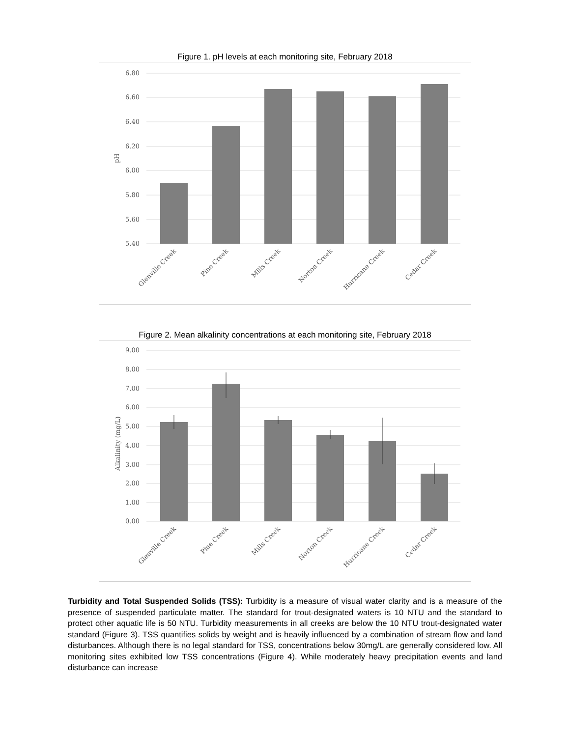Figure 1. pH levels at each monitoring site, February 2018
6.80
6.60
6.40
6.20
6.00
5.80
5.60
5.40
pH
Glenville Creek
Pine Creek
Mills Creek
Norton Creek
Hurricane Creek
Cedar Creek
Figure 2. Mean alkalinity concentrations at each monitoring site, February 2018
9.00
8.00
7.00
6.00
5.00
4.00
3.00
2.00
1.00
0.00
Alkalinity (mg/L)
Glenville Creek
Pine Creek
Mills Creek
Norton Creek
Hurricane Creek
Cedar Creek
Turbidity and Total Suspended Solids (TSS): Turbidity is a measure of visual water clarity and is a measure of the presence of suspended particulate matter. The standard for trout-designated waters is 10 NTU and the standard to protect other aquatic life is 50 NTU. Turbidity measurements in all creeks are below the 10 NTU trout-designated water standard (Figure 3). TSS quantifies solids by weight and is heavily influenced by a combination of stream flow and land disturbances. Although there is no legal standard for TSS, concentrations below 30mg/L are generally considered low. All monitoring sites exhibited low TSS concentrations (Figure 4). While moderately heavy precipitation events and land disturbance can increase